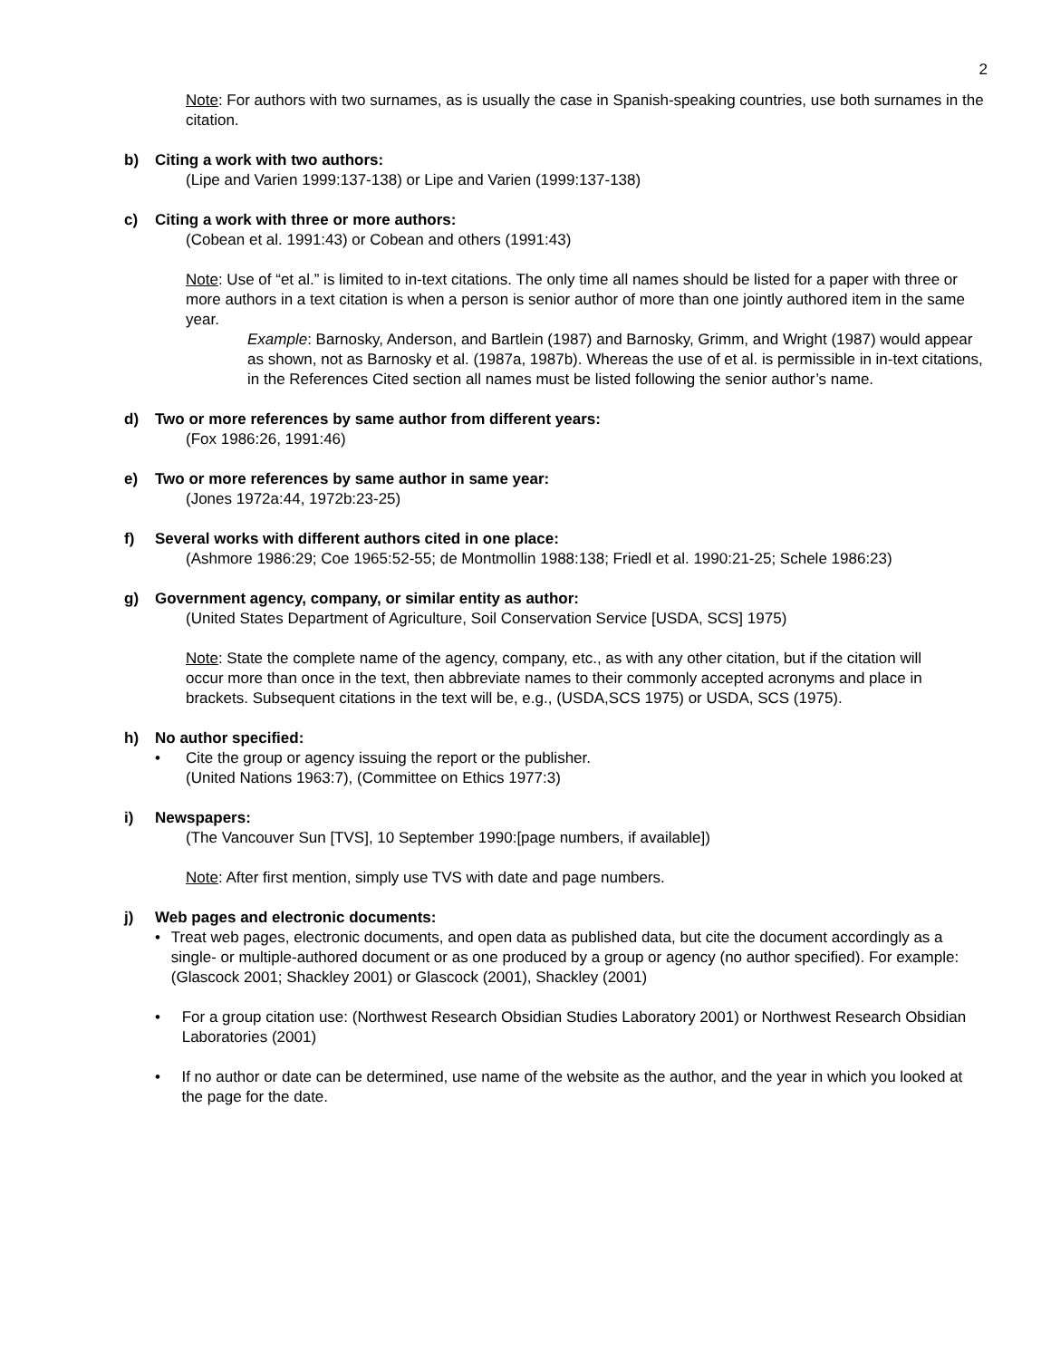2
Note: For authors with two surnames, as is usually the case in Spanish-speaking countries, use both surnames in the citation.
b) Citing a work with two authors:
(Lipe and Varien 1999:137-138) or Lipe and Varien (1999:137-138)
c) Citing a work with three or more authors:
(Cobean et al. 1991:43) or Cobean and others (1991:43)
Note: Use of “et al.” is limited to in-text citations. The only time all names should be listed for a paper with three or more authors in a text citation is when a person is senior author of more than one jointly authored item in the same year.
Example: Barnosky, Anderson, and Bartlein (1987) and Barnosky, Grimm, and Wright (1987) would appear as shown, not as Barnosky et al. (1987a, 1987b). Whereas the use of et al. is permissible in in-text citations, in the References Cited section all names must be listed following the senior author’s name.
d) Two or more references by same author from different years:
(Fox 1986:26, 1991:46)
e) Two or more references by same author in same year:
(Jones 1972a:44, 1972b:23-25)
f) Several works with different authors cited in one place:
(Ashmore 1986:29; Coe 1965:52-55; de Montmollin 1988:138; Friedl et al. 1990:21-25; Schele 1986:23)
g) Government agency, company, or similar entity as author:
(United States Department of Agriculture, Soil Conservation Service [USDA, SCS] 1975)
Note: State the complete name of the agency, company, etc., as with any other citation, but if the citation will occur more than once in the text, then abbreviate names to their commonly accepted acronyms and place in brackets. Subsequent citations in the text will be, e.g., (USDA,SCS 1975) or USDA, SCS (1975).
h) No author specified:
• Cite the group or agency issuing the report or the publisher.
(United Nations 1963:7), (Committee on Ethics 1977:3)
i) Newspapers:
(The Vancouver Sun [TVS], 10 September 1990:[page numbers, if available])
Note: After first mention, simply use TVS with date and page numbers.
j) Web pages and electronic documents:
• Treat web pages, electronic documents, and open data as published data, but cite the document accordingly as a single- or multiple-authored document or as one produced by a group or agency (no author specified). For example:
(Glascock 2001; Shackley 2001) or Glascock (2001), Shackley (2001)
• For a group citation use: (Northwest Research Obsidian Studies Laboratory 2001) or Northwest Research Obsidian Laboratories (2001)
• If no author or date can be determined, use name of the website as the author, and the year in which you looked at the page for the date.